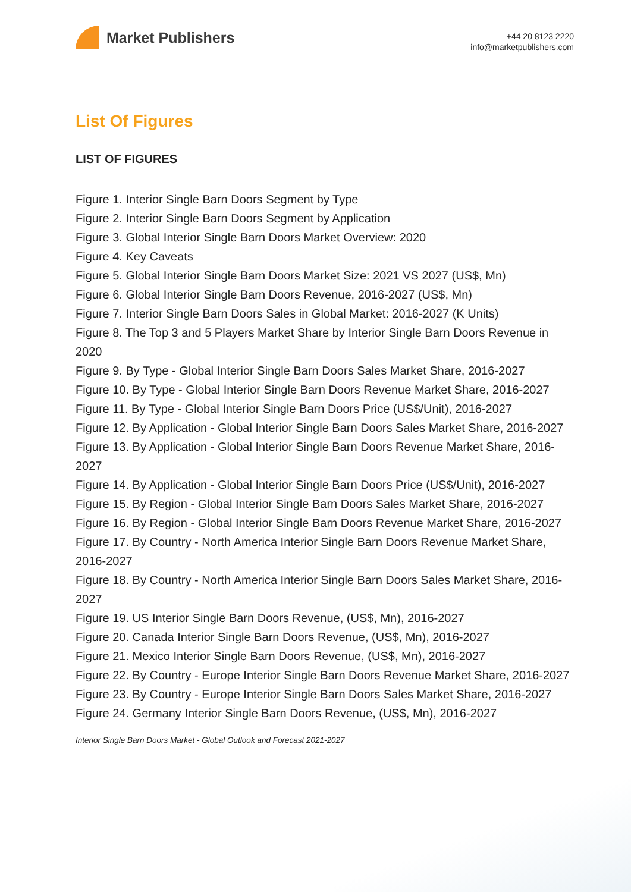Market Publishers
+44 20 8123 2220
info@marketpublishers.com
List Of Figures
LIST OF FIGURES
Figure 1. Interior Single Barn Doors Segment by Type
Figure 2. Interior Single Barn Doors Segment by Application
Figure 3. Global Interior Single Barn Doors Market Overview: 2020
Figure 4. Key Caveats
Figure 5. Global Interior Single Barn Doors Market Size: 2021 VS 2027 (US$, Mn)
Figure 6. Global Interior Single Barn Doors Revenue, 2016-2027 (US$, Mn)
Figure 7. Interior Single Barn Doors Sales in Global Market: 2016-2027 (K Units)
Figure 8. The Top 3 and 5 Players Market Share by Interior Single Barn Doors Revenue in 2020
Figure 9. By Type - Global Interior Single Barn Doors Sales Market Share, 2016-2027
Figure 10. By Type - Global Interior Single Barn Doors Revenue Market Share, 2016-2027
Figure 11. By Type - Global Interior Single Barn Doors Price (US$/Unit), 2016-2027
Figure 12. By Application - Global Interior Single Barn Doors Sales Market Share, 2016-2027
Figure 13. By Application - Global Interior Single Barn Doors Revenue Market Share, 2016-2027
Figure 14. By Application - Global Interior Single Barn Doors Price (US$/Unit), 2016-2027
Figure 15. By Region - Global Interior Single Barn Doors Sales Market Share, 2016-2027
Figure 16. By Region - Global Interior Single Barn Doors Revenue Market Share, 2016-2027
Figure 17. By Country - North America Interior Single Barn Doors Revenue Market Share, 2016-2027
Figure 18. By Country - North America Interior Single Barn Doors Sales Market Share, 2016-2027
Figure 19. US Interior Single Barn Doors Revenue, (US$, Mn), 2016-2027
Figure 20. Canada Interior Single Barn Doors Revenue, (US$, Mn), 2016-2027
Figure 21. Mexico Interior Single Barn Doors Revenue, (US$, Mn), 2016-2027
Figure 22. By Country - Europe Interior Single Barn Doors Revenue Market Share, 2016-2027
Figure 23. By Country - Europe Interior Single Barn Doors Sales Market Share, 2016-2027
Figure 24. Germany Interior Single Barn Doors Revenue, (US$, Mn), 2016-2027
Interior Single Barn Doors Market - Global Outlook and Forecast 2021-2027